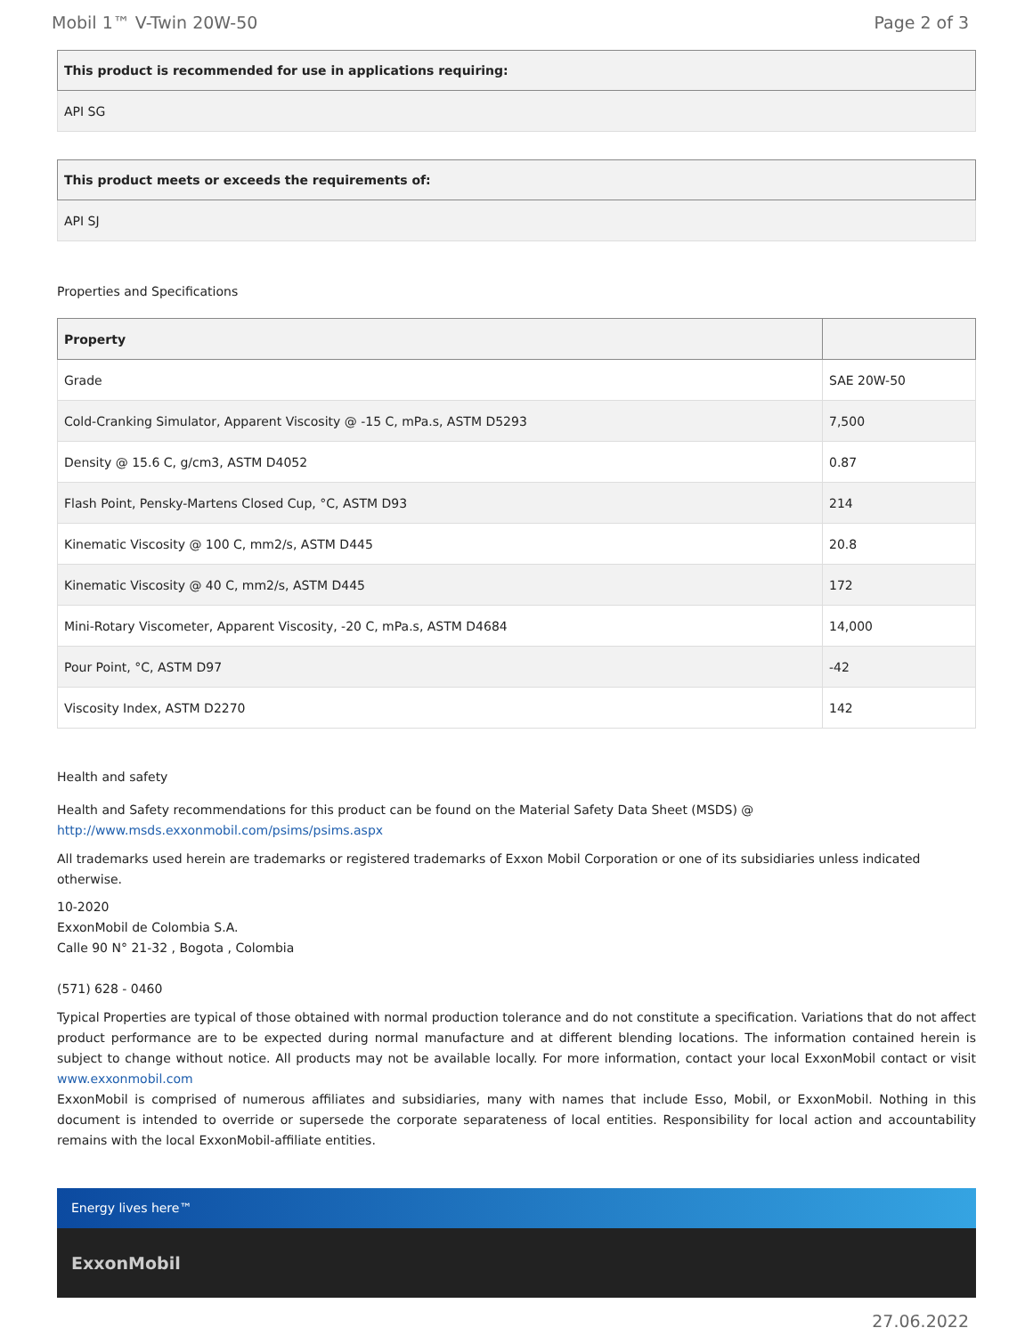Mobil 1™ V-Twin 20W-50 Page 2 of 3
| This product is recommended for use in applications requiring: |
| --- |
| API SG |
| This product meets or exceeds the requirements of: |
| --- |
| API SJ |
Properties and Specifications
| Property | |
| --- | --- |
| Grade | SAE 20W-50 |
| Cold-Cranking Simulator, Apparent Viscosity @ -15 C, mPa.s, ASTM D5293 | 7,500 |
| Density @ 15.6 C, g/cm3, ASTM D4052 | 0.87 |
| Flash Point, Pensky-Martens Closed Cup, °C, ASTM D93 | 214 |
| Kinematic Viscosity @ 100 C, mm2/s, ASTM D445 | 20.8 |
| Kinematic Viscosity @ 40 C, mm2/s, ASTM D445 | 172 |
| Mini-Rotary Viscometer, Apparent Viscosity, -20 C, mPa.s, ASTM D4684 | 14,000 |
| Pour Point, °C, ASTM D97 | -42 |
| Viscosity Index, ASTM D2270 | 142 |
Health and safety
Health and Safety recommendations for this product can be found on the Material Safety Data Sheet (MSDS) @ http://www.msds.exxonmobil.com/psims/psims.aspx
All trademarks used herein are trademarks or registered trademarks of Exxon Mobil Corporation or one of its subsidiaries unless indicated otherwise.
10-2020
ExxonMobil de Colombia S.A.
Calle 90 N° 21-32 , Bogota , Colombia
(571) 628 - 0460
Typical Properties are typical of those obtained with normal production tolerance and do not constitute a specification. Variations that do not affect product performance are to be expected during normal manufacture and at different blending locations. The information contained herein is subject to change without notice. All products may not be available locally. For more information, contact your local ExxonMobil contact or visit www.exxonmobil.com
ExxonMobil is comprised of numerous affiliates and subsidiaries, many with names that include Esso, Mobil, or ExxonMobil. Nothing in this document is intended to override or supersede the corporate separateness of local entities. Responsibility for local action and accountability remains with the local ExxonMobil-affiliate entities.
Energy lives here™
ExxonMobil
27.06.2022